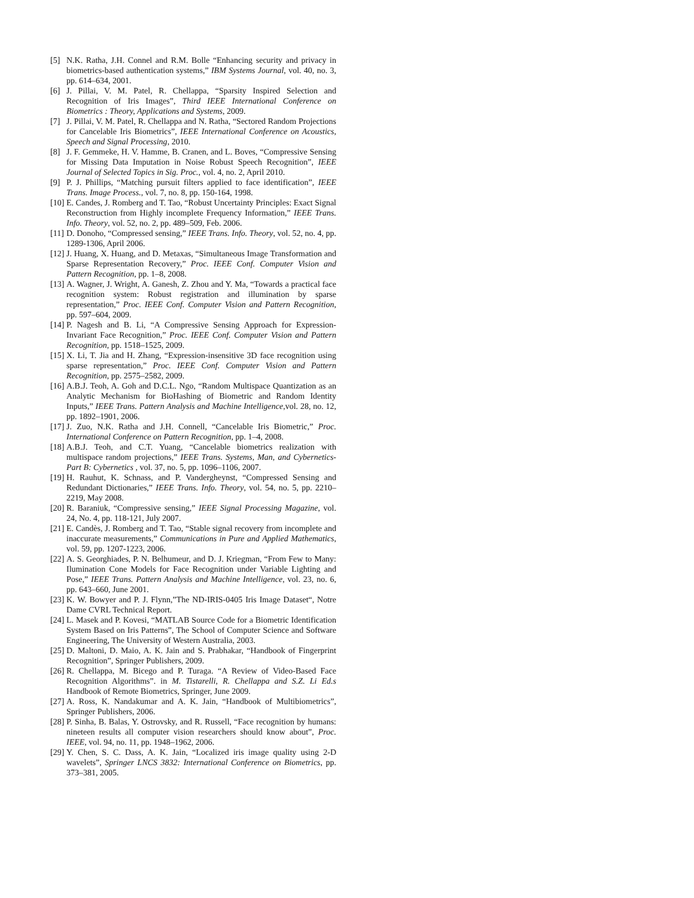[5] N.K. Ratha, J.H. Connel and R.M. Bolle “Enhancing security and privacy in biometrics-based authentication systems,” IBM Systems Journal, vol. 40, no. 3, pp. 614–634, 2001.
[6] J. Pillai, V. M. Patel, R. Chellappa, “Sparsity Inspired Selection and Recognition of Iris Images”, Third IEEE International Conference on Biometrics : Theory, Applications and Systems, 2009.
[7] J. Pillai, V. M. Patel, R. Chellappa and N. Ratha, “Sectored Random Projections for Cancelable Iris Biometrics”, IEEE International Conference on Acoustics, Speech and Signal Processing, 2010.
[8] J. F. Gemmeke, H. V. Hamme, B. Cranen, and L. Boves, “Compressive Sensing for Missing Data Imputation in Noise Robust Speech Recognition”, IEEE Journal of Selected Topics in Sig. Proc., vol. 4, no. 2, April 2010.
[9] P. J. Phillips, “Matching pursuit filters applied to face identification”, IEEE Trans. Image Process., vol. 7, no. 8, pp. 150-164, 1998.
[10] E. Candes, J. Romberg and T. Tao, “Robust Uncertainty Principles: Exact Signal Reconstruction from Highly incomplete Frequency Information,” IEEE Trans. Info. Theory, vol. 52, no. 2, pp. 489–509, Feb. 2006.
[11] D. Donoho, “Compressed sensing,” IEEE Trans. Info. Theory, vol. 52, no. 4, pp. 1289-1306, April 2006.
[12] J. Huang, X. Huang, and D. Metaxas, “Simultaneous Image Transformation and Sparse Representation Recovery,” Proc. IEEE Conf. Computer Vision and Pattern Recognition, pp. 1–8, 2008.
[13] A. Wagner, J. Wright, A. Ganesh, Z. Zhou and Y. Ma, “Towards a practical face recognition system: Robust registration and illumination by sparse representation,” Proc. IEEE Conf. Computer Vision and Pattern Recognition, pp. 597–604, 2009.
[14] P. Nagesh and B. Li, “A Compressive Sensing Approach for Expression-Invariant Face Recognition,” Proc. IEEE Conf. Computer Vision and Pattern Recognition, pp. 1518–1525, 2009.
[15] X. Li, T. Jia and H. Zhang, “Expression-insensitive 3D face recognition using sparse representation,” Proc. IEEE Conf. Computer Vision and Pattern Recognition, pp. 2575–2582, 2009.
[16] A.B.J. Teoh, A. Goh and D.C.L. Ngo, “Random Multispace Quantization as an Analytic Mechanism for BioHashing of Biometric and Random Identity Inputs,” IEEE Trans. Pattern Analysis and Machine Intelligence,vol. 28, no. 12, pp. 1892–1901, 2006.
[17] J. Zuo, N.K. Ratha and J.H. Connell, “Cancelable Iris Biometric,” Proc. International Conference on Pattern Recognition, pp. 1–4, 2008.
[18] A.B.J. Teoh, and C.T. Yuang, “Cancelable biometrics realization with multispace random projections,” IEEE Trans. Systems, Man, and Cybernetics-Part B: Cybernetics , vol. 37, no. 5, pp. 1096–1106, 2007.
[19] H. Rauhut, K. Schnass, and P. Vandergheynst, “Compressed Sensing and Redundant Dictionaries,” IEEE Trans. Info. Theory, vol. 54, no. 5, pp. 2210–2219, May 2008.
[20] R. Baraniuk, “Compressive sensing,” IEEE Signal Processing Magazine, vol. 24, No. 4, pp. 118-121, July 2007.
[21] E. Candès, J. Romberg and T. Tao, “Stable signal recovery from incomplete and inaccurate measurements,” Communications in Pure and Applied Mathematics, vol. 59, pp. 1207-1223, 2006.
[22] A. S. Georghiades, P. N. Belhumeur, and D. J. Kriegman, “From Few to Many: Ilumination Cone Models for Face Recognition under Variable Lighting and Pose,” IEEE Trans. Pattern Analysis and Machine Intelligence, vol. 23, no. 6, pp. 643–660, June 2001.
[23] K. W. Bowyer and P. J. Flynn,”The ND-IRIS-0405 Iris Image Dataset“, Notre Dame CVRL Technical Report.
[24] L. Masek and P. Kovesi, “MATLAB Source Code for a Biometric Identification System Based on Iris Patterns”, The School of Computer Science and Software Engineering, The University of Western Australia, 2003.
[25] D. Maltoni, D. Maio, A. K. Jain and S. Prabhakar, “Handbook of Fingerprint Recognition”, Springer Publishers, 2009.
[26] R. Chellappa, M. Bicego and P. Turaga. “A Review of Video-Based Face Recognition Algorithms”. in M. Tistarelli, R. Chellappa and S.Z. Li Ed.s Handbook of Remote Biometrics, Springer, June 2009.
[27] A. Ross, K. Nandakumar and A. K. Jain, “Handbook of Multibiometrics”, Springer Publishers, 2006.
[28] P. Sinha, B. Balas, Y. Ostrovsky, and R. Russell, “Face recognition by humans: nineteen results all computer vision researchers should know about”, Proc. IEEE, vol. 94, no. 11, pp. 1948–1962, 2006.
[29] Y. Chen, S. C. Dass, A. K. Jain, “Localized iris image quality using 2-D wavelets”, Springer LNCS 3832: International Conference on Biometrics, pp. 373–381, 2005.